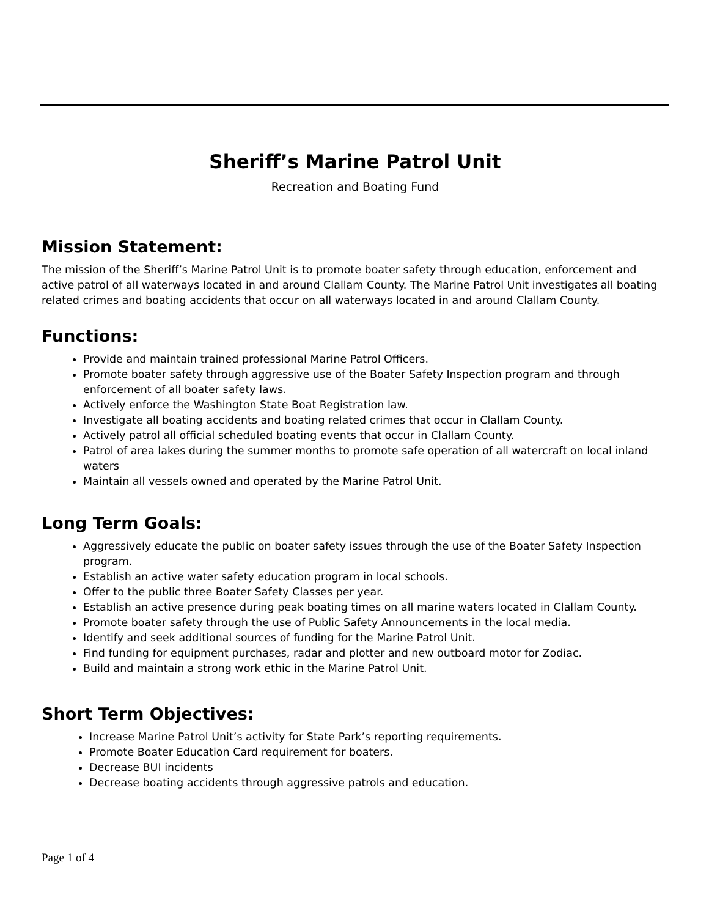Sheriff’s Marine Patrol Unit
Recreation and Boating Fund
Mission Statement:
The mission of the Sheriff’s Marine Patrol Unit is to promote boater safety through education, enforcement and active patrol of all waterways located in and around Clallam County. The Marine Patrol Unit investigates all boating related crimes and boating accidents that occur on all waterways located in and around Clallam County.
Functions:
Provide and maintain trained professional Marine Patrol Officers.
Promote boater safety through aggressive use of the Boater Safety Inspection program and through enforcement of all boater safety laws.
Actively enforce the Washington State Boat Registration law.
Investigate all boating accidents and boating related crimes that occur in Clallam County.
Actively patrol all official scheduled boating events that occur in Clallam County.
Patrol of area lakes during the summer months to promote safe operation of all watercraft on local inland waters
Maintain all vessels owned and operated by the Marine Patrol Unit.
Long Term Goals:
Aggressively educate the public on boater safety issues through the use of the Boater Safety Inspection program.
Establish an active water safety education program in local schools.
Offer to the public three Boater Safety Classes per year.
Establish an active presence during peak boating times on all marine waters located in Clallam County.
Promote boater safety through the use of Public Safety Announcements in the local media.
Identify and seek additional sources of funding for the Marine Patrol Unit.
Find funding for equipment purchases, radar and plotter and new outboard motor for Zodiac.
Build and maintain a strong work ethic in the Marine Patrol Unit.
Short Term Objectives:
Increase Marine Patrol Unit’s activity for State Park’s reporting requirements.
Promote Boater Education Card requirement for boaters.
Decrease BUI incidents
Decrease boating accidents through aggressive patrols and education.
Page 1 of 4